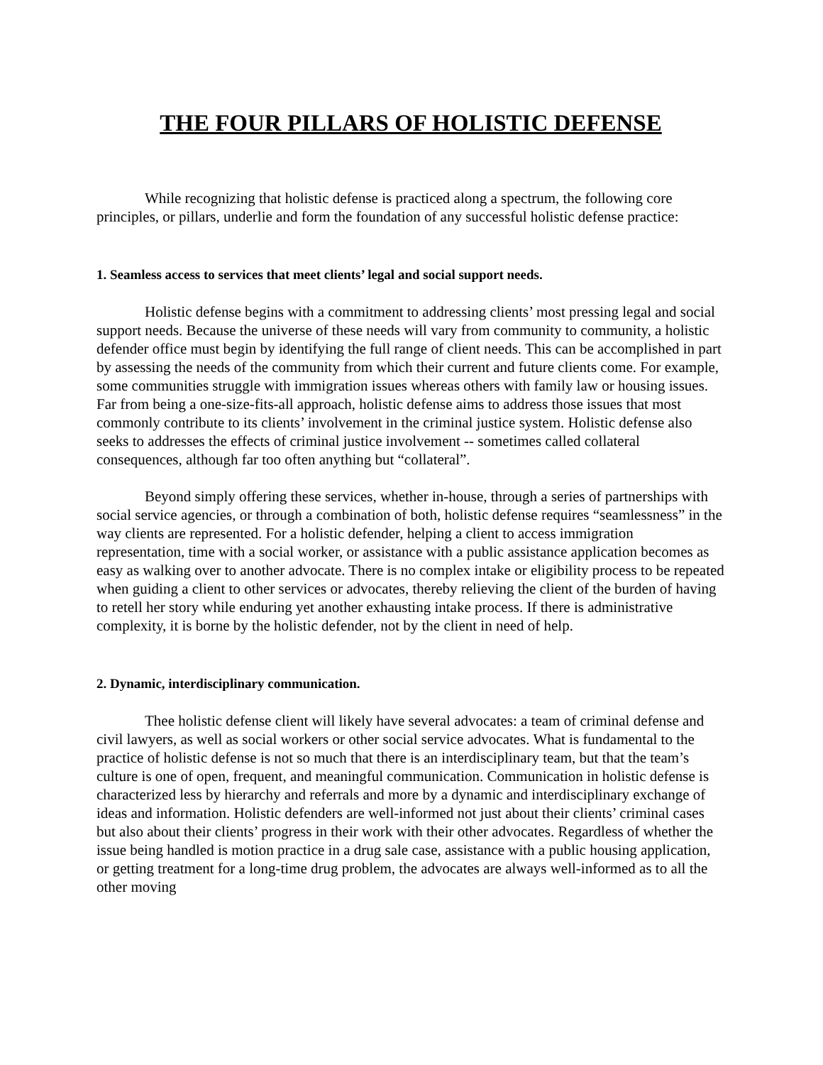THE FOUR PILLARS OF HOLISTIC DEFENSE
While recognizing that holistic defense is practiced along a spectrum, the following core principles, or pillars, underlie and form the foundation of any successful holistic defense practice:
1. Seamless access to services that meet clients’ legal and social support needs.
Holistic defense begins with a commitment to addressing clients’ most pressing legal and social support needs. Because the universe of these needs will vary from community to community, a holistic defender office must begin by identifying the full range of client needs. This can be accomplished in part by assessing the needs of the community from which their current and future clients come. For example, some communities struggle with immigration issues whereas others with family law or housing issues. Far from being a one-size-fits-all approach, holistic defense aims to address those issues that most commonly contribute to its clients’ involvement in the criminal justice system. Holistic defense also seeks to addresses the effects of criminal justice involvement -- sometimes called collateral consequences, although far too often anything but “collateral”.
Beyond simply offering these services, whether in-house, through a series of partnerships with social service agencies, or through a combination of both, holistic defense requires “seamlessness” in the way clients are represented. For a holistic defender, helping a client to access immigration representation, time with a social worker, or assistance with a public assistance application becomes as easy as walking over to another advocate. There is no complex intake or eligibility process to be repeated when guiding a client to other services or advocates, thereby relieving the client of the burden of having to retell her story while enduring yet another exhausting intake process. If there is administrative complexity, it is borne by the holistic defender, not by the client in need of help.
2. Dynamic, interdisciplinary communication.
Thee holistic defense client will likely have several advocates: a team of criminal defense and civil lawyers, as well as social workers or other social service advocates. What is fundamental to the practice of holistic defense is not so much that there is an interdisciplinary team, but that the team’s culture is one of open, frequent, and meaningful communication. Communication in holistic defense is characterized less by hierarchy and referrals and more by a dynamic and interdisciplinary exchange of ideas and information. Holistic defenders are well-informed not just about their clients’ criminal cases but also about their clients’ progress in their work with their other advocates. Regardless of whether the issue being handled is motion practice in a drug sale case, assistance with a public housing application, or getting treatment for a long-time drug problem, the advocates are always well-informed as to all the other moving